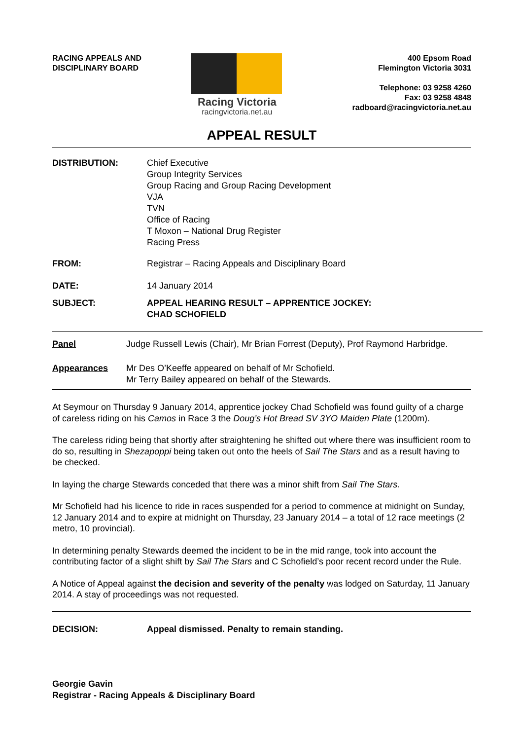RACING APPEALS AND
DISCIPLINARY BOARD
Racing Victoria
racingvictoria.net.au
400 Epsom Road
Flemington Victoria 3031
Telephone: 03 9258 4260
Fax: 03 9258 4848
radboard@racingvictoria.net.au
APPEAL RESULT
DISTRIBUTION: Chief Executive
Group Integrity Services
Group Racing and Group Racing Development
VJA
TVN
Office of Racing
T Moxon – National Drug Register
Racing Press
FROM: Registrar – Racing Appeals and Disciplinary Board
DATE: 14 January 2014
SUBJECT: APPEAL HEARING RESULT – APPRENTICE JOCKEY:
CHAD SCHOFIELD
Panel Judge Russell Lewis (Chair), Mr Brian Forrest (Deputy), Prof Raymond Harbridge.
Appearances Mr Des O’Keeffe appeared on behalf of Mr Schofield.
Mr Terry Bailey appeared on behalf of the Stewards.
At Seymour on Thursday 9 January 2014, apprentice jockey Chad Schofield was found guilty of a charge of careless riding on his Camos in Race 3 the Doug’s Hot Bread SV 3YO Maiden Plate (1200m).
The careless riding being that shortly after straightening he shifted out where there was insufficient room to do so, resulting in Shezapoppi being taken out onto the heels of Sail The Stars and as a result having to be checked.
In laying the charge Stewards conceded that there was a minor shift from Sail The Stars.
Mr Schofield had his licence to ride in races suspended for a period to commence at midnight on Sunday, 12 January 2014 and to expire at midnight on Thursday, 23 January 2014 – a total of 12 race meetings (2 metro, 10 provincial).
In determining penalty Stewards deemed the incident to be in the mid range, took into account the contributing factor of a slight shift by Sail The Stars and C Schofield’s poor recent record under the Rule.
A Notice of Appeal against the decision and severity of the penalty was lodged on Saturday, 11 January 2014. A stay of proceedings was not requested.
DECISION: Appeal dismissed. Penalty to remain standing.
Georgie Gavin
Registrar - Racing Appeals & Disciplinary Board